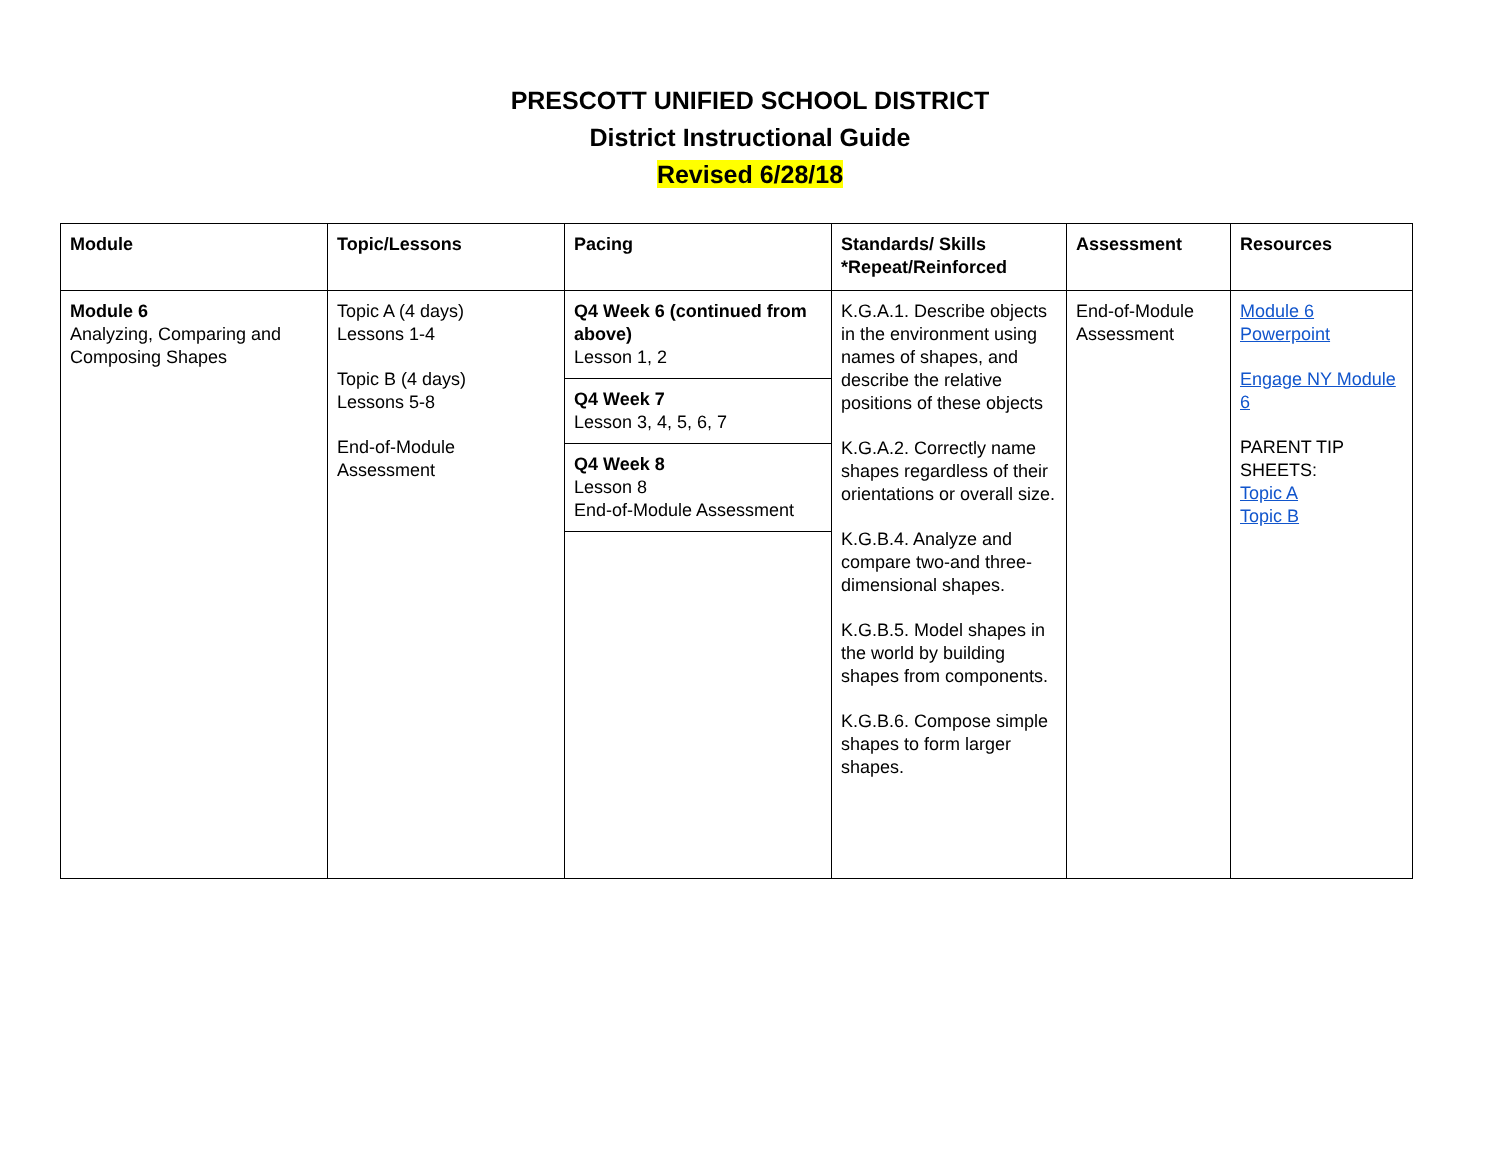PRESCOTT UNIFIED SCHOOL DISTRICT
District Instructional Guide
Revised 6/28/18
| Module | Topic/Lessons | Pacing | Standards/ Skills *Repeat/Reinforced | Assessment | Resources |
| --- | --- | --- | --- | --- | --- |
| Module 6 Analyzing, Comparing and Composing Shapes | Topic A (4 days) Lessons 1-4 Topic B (4 days) Lessons 5-8 End-of-Module Assessment | Q4 Week 6 (continued from above) Lesson 1, 2 Q4 Week 7 Lesson 3, 4, 5, 6, 7 Q4 Week 8 Lesson 8 End-of-Module Assessment | K.G.A.1. Describe objects in the environment using names of shapes, and describe the relative positions of these objects K.G.A.2. Correctly name shapes regardless of their orientations or overall size. K.G.B.4. Analyze and compare two-and three-dimensional shapes. K.G.B.5. Model shapes in the world by building shapes from components. K.G.B.6. Compose simple shapes to form larger shapes. | End-of-Module Assessment | Module 6 Powerpoint Engage NY Module 6 PARENT TIP SHEETS: Topic A Topic B |